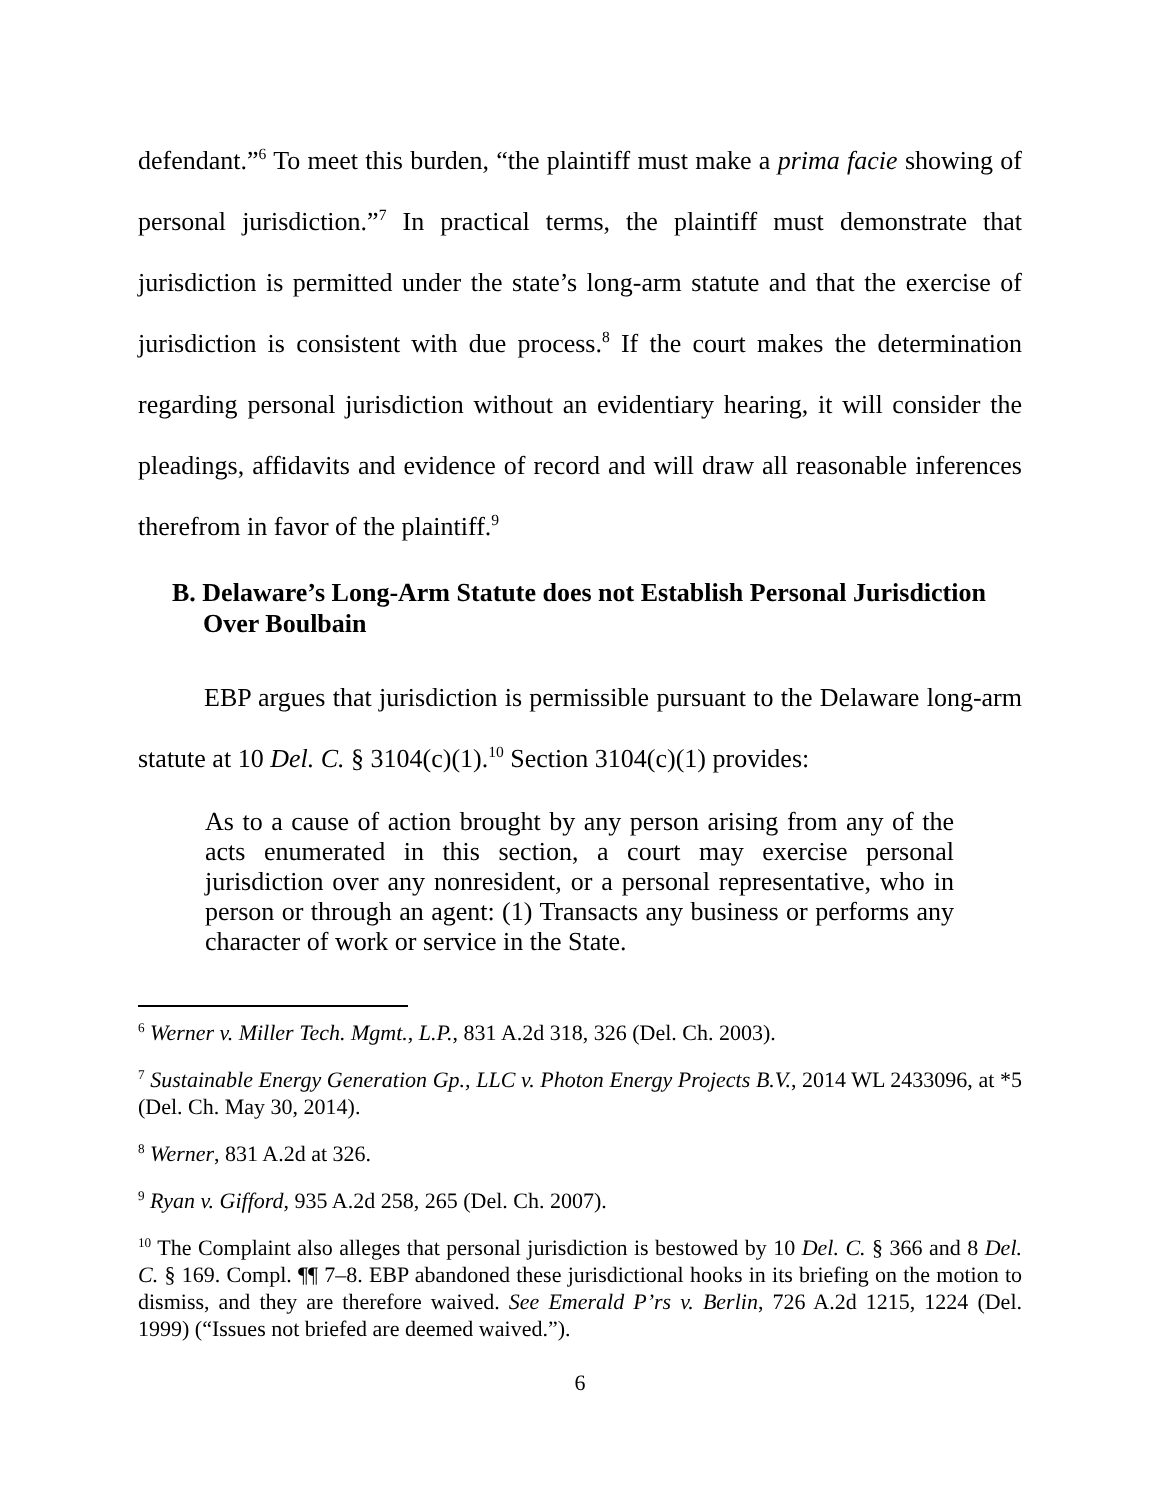defendant.”<sup>6</sup> To meet this burden, “the plaintiff must make a prima facie showing of personal jurisdiction.”<sup>7</sup> In practical terms, the plaintiff must demonstrate that jurisdiction is permitted under the state’s long-arm statute and that the exercise of jurisdiction is consistent with due process.<sup>8</sup> If the court makes the determination regarding personal jurisdiction without an evidentiary hearing, it will consider the pleadings, affidavits and evidence of record and will draw all reasonable inferences therefrom in favor of the plaintiff.<sup>9</sup>
B. Delaware’s Long-Arm Statute does not Establish Personal Jurisdiction Over Boulbain
EBP argues that jurisdiction is permissible pursuant to the Delaware long-arm statute at 10 Del. C. § 3104(c)(1).<sup>10</sup> Section 3104(c)(1) provides:
As to a cause of action brought by any person arising from any of the acts enumerated in this section, a court may exercise personal jurisdiction over any nonresident, or a personal representative, who in person or through an agent: (1) Transacts any business or performs any character of work or service in the State.
<sup>6</sup> Werner v. Miller Tech. Mgmt., L.P., 831 A.2d 318, 326 (Del. Ch. 2003).
<sup>7</sup> Sustainable Energy Generation Gp., LLC v. Photon Energy Projects B.V., 2014 WL 2433096, at *5 (Del. Ch. May 30, 2014).
<sup>8</sup> Werner, 831 A.2d at 326.
<sup>9</sup> Ryan v. Gifford, 935 A.2d 258, 265 (Del. Ch. 2007).
<sup>10</sup> The Complaint also alleges that personal jurisdiction is bestowed by 10 Del. C. § 366 and 8 Del. C. § 169. Compl. ¶¶ 7–8. EBP abandoned these jurisdictional hooks in its briefing on the motion to dismiss, and they are therefore waived. See Emerald P’rs v. Berlin, 726 A.2d 1215, 1224 (Del. 1999) (“Issues not briefed are deemed waived.”).
6